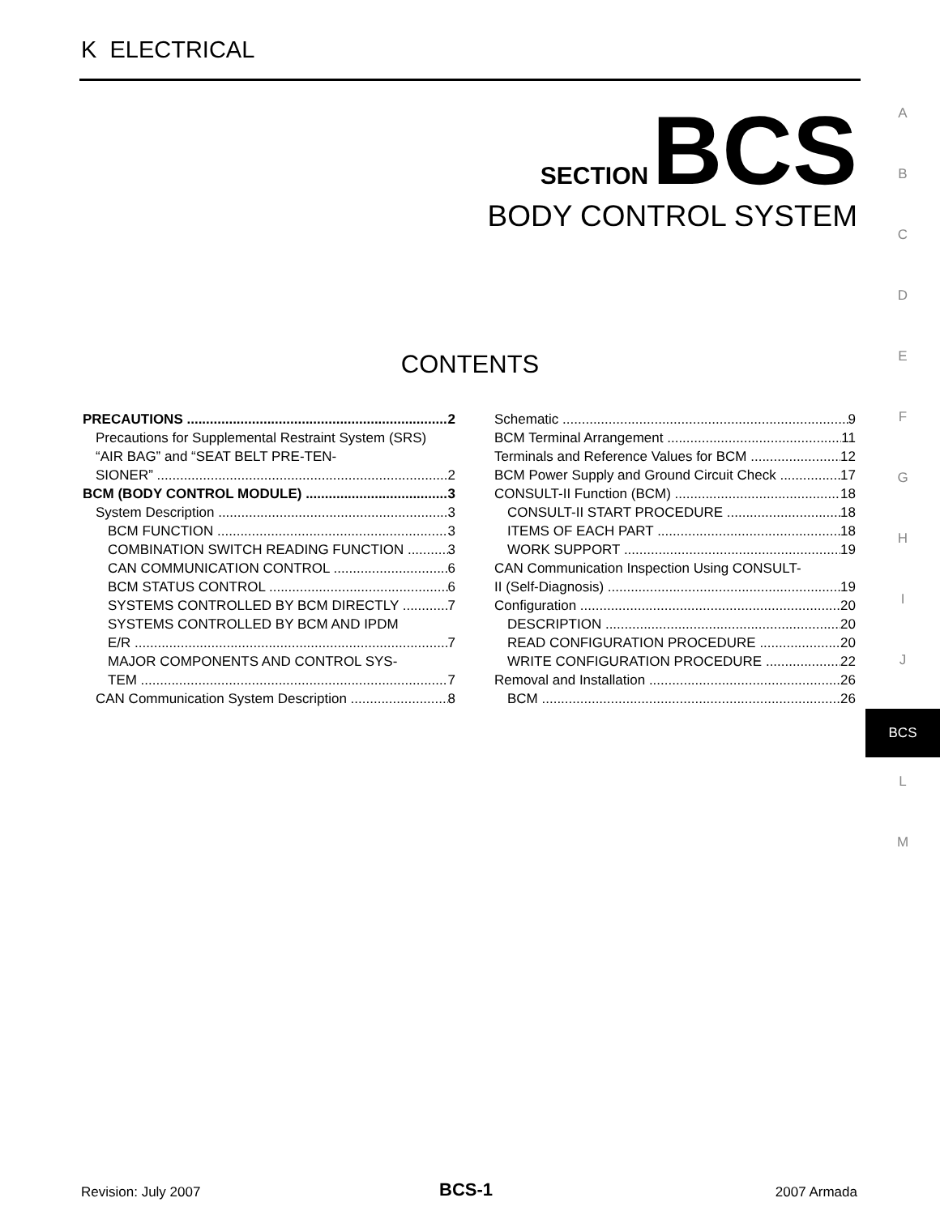K ELECTRICAL
A
B
C
D
E
F
G
H
I
J
BCS
L
M
SECTION BCS
BODY CONTROL SYSTEM
CONTENTS
PRECAUTIONS 2
Precautions for Supplemental Restraint System (SRS) “AIR BAG” and “SEAT BELT PRE-TEN-
SIONER” 2
BCM (BODY CONTROL MODULE) 3
System Description 3
BCM FUNCTION 3
COMBINATION SWITCH READING FUNCTION 3
CAN COMMUNICATION CONTROL 6
BCM STATUS CONTROL 6
SYSTEMS CONTROLLED BY BCM DIRECTLY 7
SYSTEMS CONTROLLED BY BCM AND IPDM
E/R 7
MAJOR COMPONENTS AND CONTROL SYS-
TEM 7
CAN Communication System Description 8
Schematic 9
BCM Terminal Arrangement 11
Terminals and Reference Values for BCM 12
BCM Power Supply and Ground Circuit Check 17
CONSULT-II Function (BCM) 18
CONSULT-II START PROCEDURE 18
ITEMS OF EACH PART 18
WORK SUPPORT 19
CAN Communication Inspection Using CONSULT-
II (Self-Diagnosis) 19
Configuration 20
DESCRIPTION 20
READ CONFIGURATION PROCEDURE 20
WRITE CONFIGURATION PROCEDURE 22
Removal and Installation 26
BCM 26
Revision: July 2007 BCS-1 2007 Armada